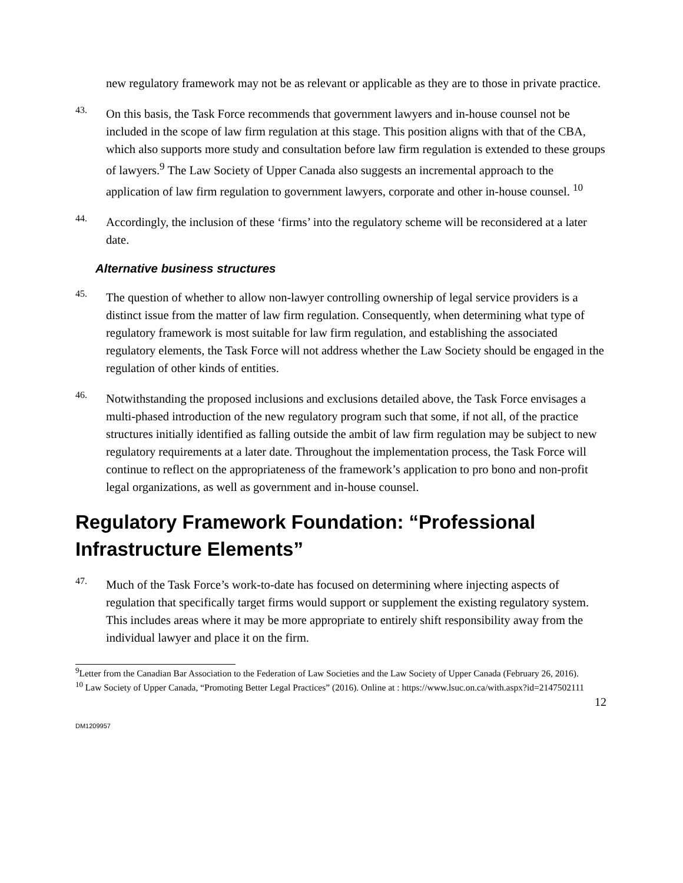new regulatory framework may not be as relevant or applicable as they are to those in private practice.
43.
On this basis, the Task Force recommends that government lawyers and in-house counsel not be included in the scope of law firm regulation at this stage. This position aligns with that of the CBA, which also supports more study and consultation before law firm regulation is extended to these groups of lawyers.<sup>9</sup> The Law Society of Upper Canada also suggests an incremental approach to the application of law firm regulation to government lawyers, corporate and other in-house counsel. <sup>10</sup>
44.
Accordingly, the inclusion of these ‘firms’ into the regulatory scheme will be reconsidered at a later date.
Alternative business structures
45.
The question of whether to allow non-lawyer controlling ownership of legal service providers is a distinct issue from the matter of law firm regulation. Consequently, when determining what type of regulatory framework is most suitable for law firm regulation, and establishing the associated regulatory elements, the Task Force will not address whether the Law Society should be engaged in the regulation of other kinds of entities.
46.
Notwithstanding the proposed inclusions and exclusions detailed above, the Task Force envisages a multi-phased introduction of the new regulatory program such that some, if not all, of the practice structures initially identified as falling outside the ambit of law firm regulation may be subject to new regulatory requirements at a later date. Throughout the implementation process, the Task Force will continue to reflect on the appropriateness of the framework’s application to pro bono and non-profit legal organizations, as well as government and in-house counsel.
Regulatory Framework Foundation: “Professional Infrastructure Elements”
47.
Much of the Task Force’s work-to-date has focused on determining where injecting aspects of regulation that specifically target firms would support or supplement the existing regulatory system. This includes areas where it may be more appropriate to entirely shift responsibility away from the individual lawyer and place it on the firm.
<sup>9</sup> Letter from the Canadian Bar Association to the Federation of Law Societies and the Law Society of Upper Canada (February 26, 2016).
<sup>10</sup> Law Society of Upper Canada, “Promoting Better Legal Practices” (2016). Online at : https://www.lsuc.on.ca/with.aspx?id=2147502111
12
DM1209957